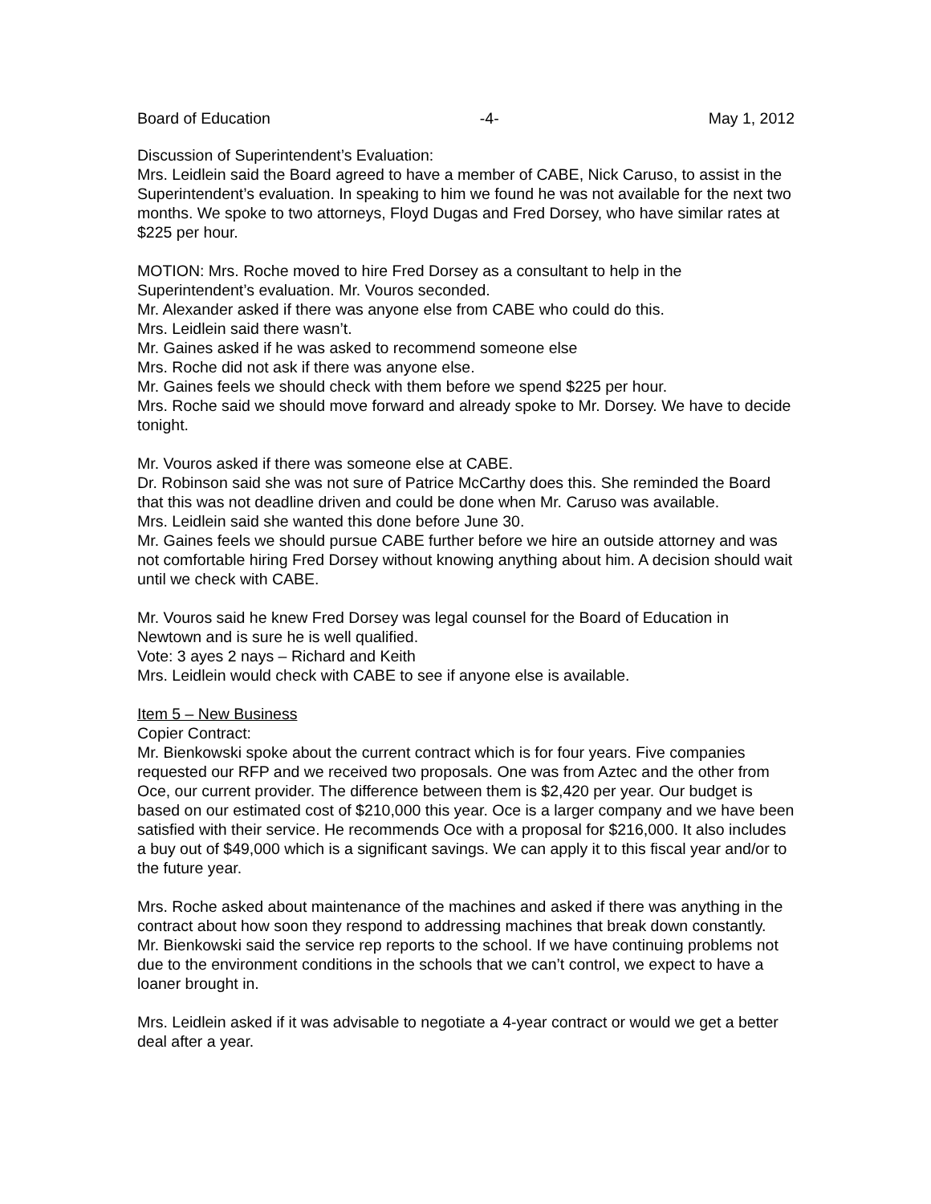Board of Education -4- May 1, 2012
Discussion of Superintendent’s Evaluation:
Mrs. Leidlein said the Board agreed to have a member of CABE, Nick Caruso, to assist in the Superintendent’s evaluation. In speaking to him we found he was not available for the next two months. We spoke to two attorneys, Floyd Dugas and Fred Dorsey, who have similar rates at $225 per hour.
MOTION: Mrs. Roche moved to hire Fred Dorsey as a consultant to help in the Superintendent’s evaluation. Mr. Vouros seconded.
Mr. Alexander asked if there was anyone else from CABE who could do this.
Mrs. Leidlein said there wasn’t.
Mr. Gaines asked if he was asked to recommend someone else
Mrs. Roche did not ask if there was anyone else.
Mr. Gaines feels we should check with them before we spend $225 per hour.
Mrs. Roche said we should move forward and already spoke to Mr. Dorsey. We have to decide tonight.
Mr. Vouros asked if there was someone else at CABE.
Dr. Robinson said she was not sure of Patrice McCarthy does this. She reminded the Board that this was not deadline driven and could be done when Mr. Caruso was available.
Mrs. Leidlein said she wanted this done before June 30.
Mr. Gaines feels we should pursue CABE further before we hire an outside attorney and was not comfortable hiring Fred Dorsey without knowing anything about him. A decision should wait until we check with CABE.
Mr. Vouros said he knew Fred Dorsey was legal counsel for the Board of Education in Newtown and is sure he is well qualified.
Vote: 3 ayes 2 nays – Richard and Keith
Mrs. Leidlein would check with CABE to see if anyone else is available.
Item 5 – New Business
Copier Contract:
Mr. Bienkowski spoke about the current contract which is for four years. Five companies requested our RFP and we received two proposals. One was from Aztec and the other from Oce, our current provider. The difference between them is $2,420 per year. Our budget is based on our estimated cost of $210,000 this year. Oce is a larger company and we have been satisfied with their service. He recommends Oce with a proposal for $216,000. It also includes a buy out of $49,000 which is a significant savings. We can apply it to this fiscal year and/or to the future year.
Mrs. Roche asked about maintenance of the machines and asked if there was anything in the contract about how soon they respond to addressing machines that break down constantly.
Mr. Bienkowski said the service rep reports to the school. If we have continuing problems not due to the environment conditions in the schools that we can’t control, we expect to have a loaner brought in.
Mrs. Leidlein asked if it was advisable to negotiate a 4-year contract or would we get a better deal after a year.